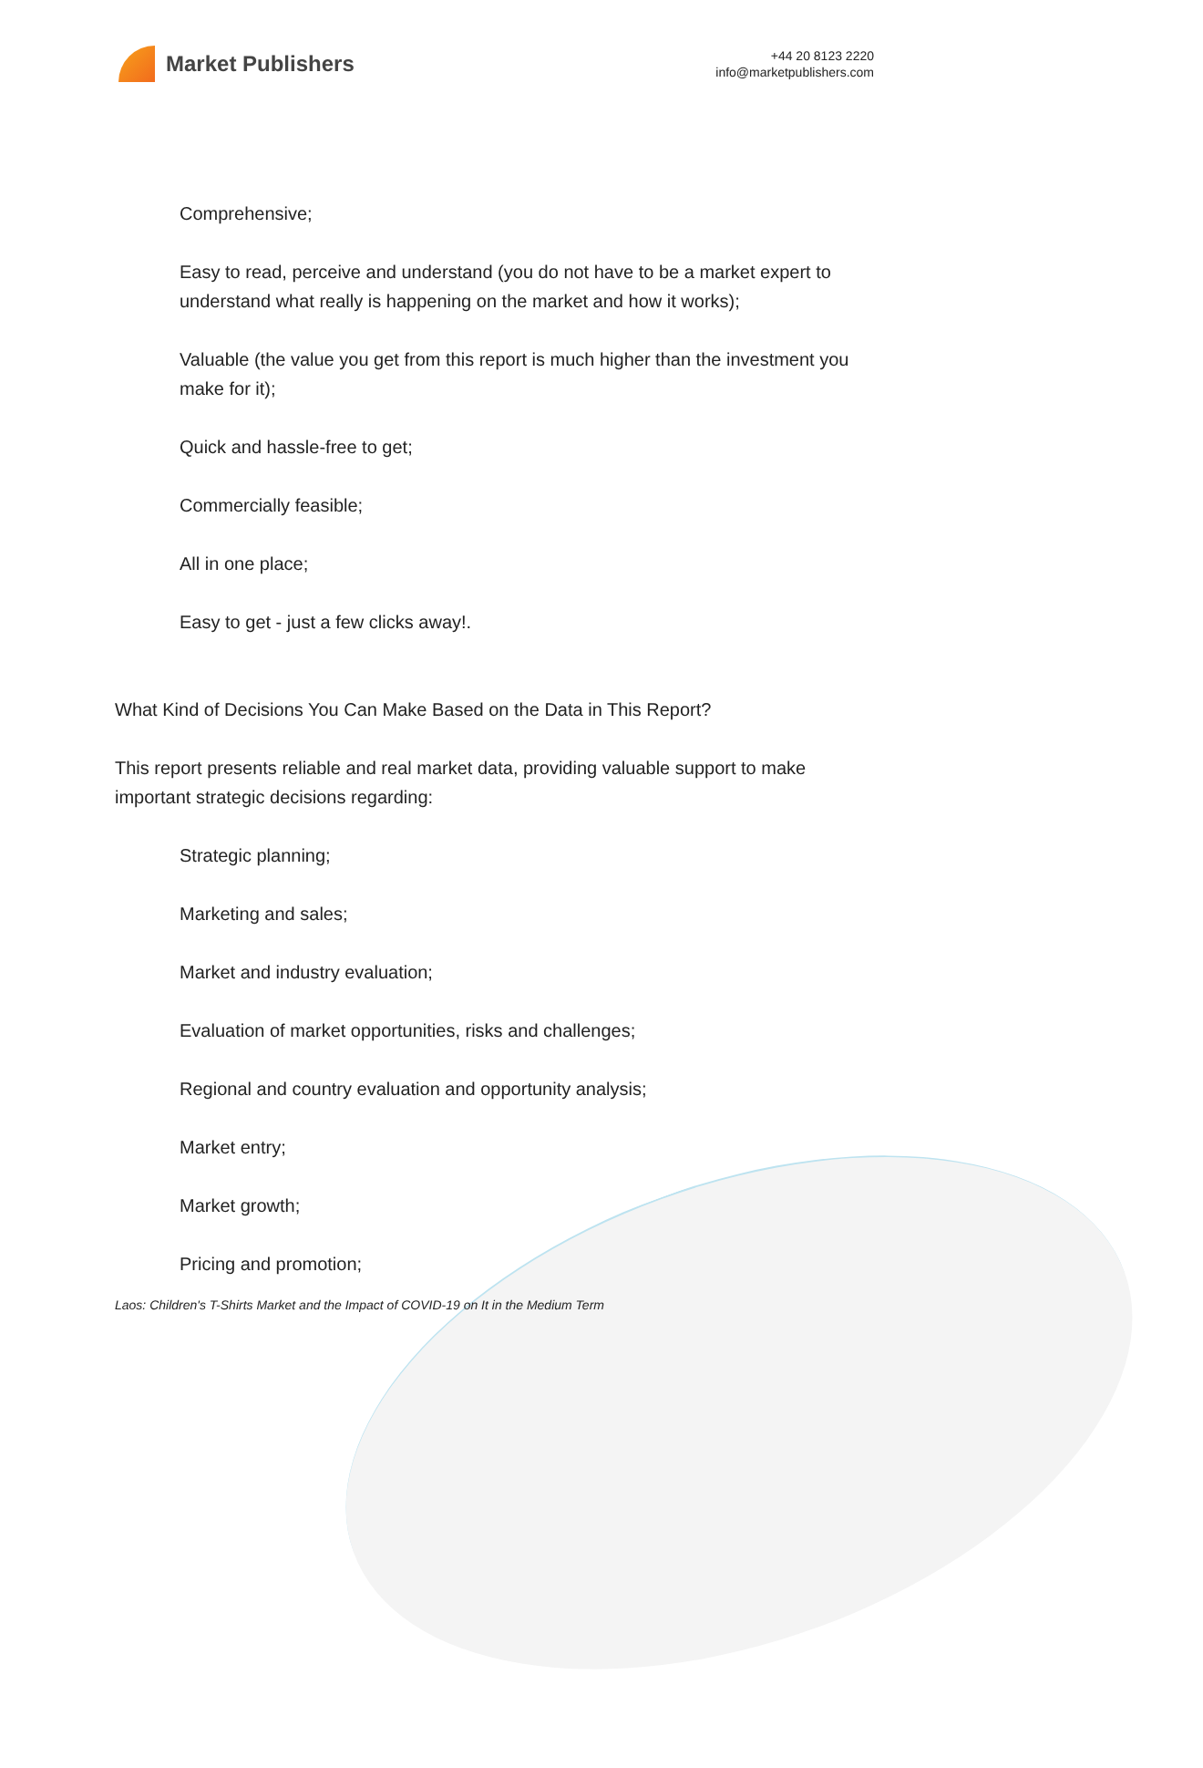Market Publishers
+44 20 8123 2220
info@marketpublishers.com
Comprehensive;
Easy to read, perceive and understand (you do not have to be a market expert to understand what really is happening on the market and how it works);
Valuable (the value you get from this report is much higher than the investment you make for it);
Quick and hassle-free to get;
Commercially feasible;
All in one place;
Easy to get - just a few clicks away!.
What Kind of Decisions You Can Make Based on the Data in This Report?
This report presents reliable and real market data, providing valuable support to make important strategic decisions regarding:
Strategic planning;
Marketing and sales;
Market and industry evaluation;
Evaluation of market opportunities, risks and challenges;
Regional and country evaluation and opportunity analysis;
Market entry;
Market growth;
Pricing and promotion;
Laos: Children's T-Shirts Market and the Impact of COVID-19 on It in the Medium Term